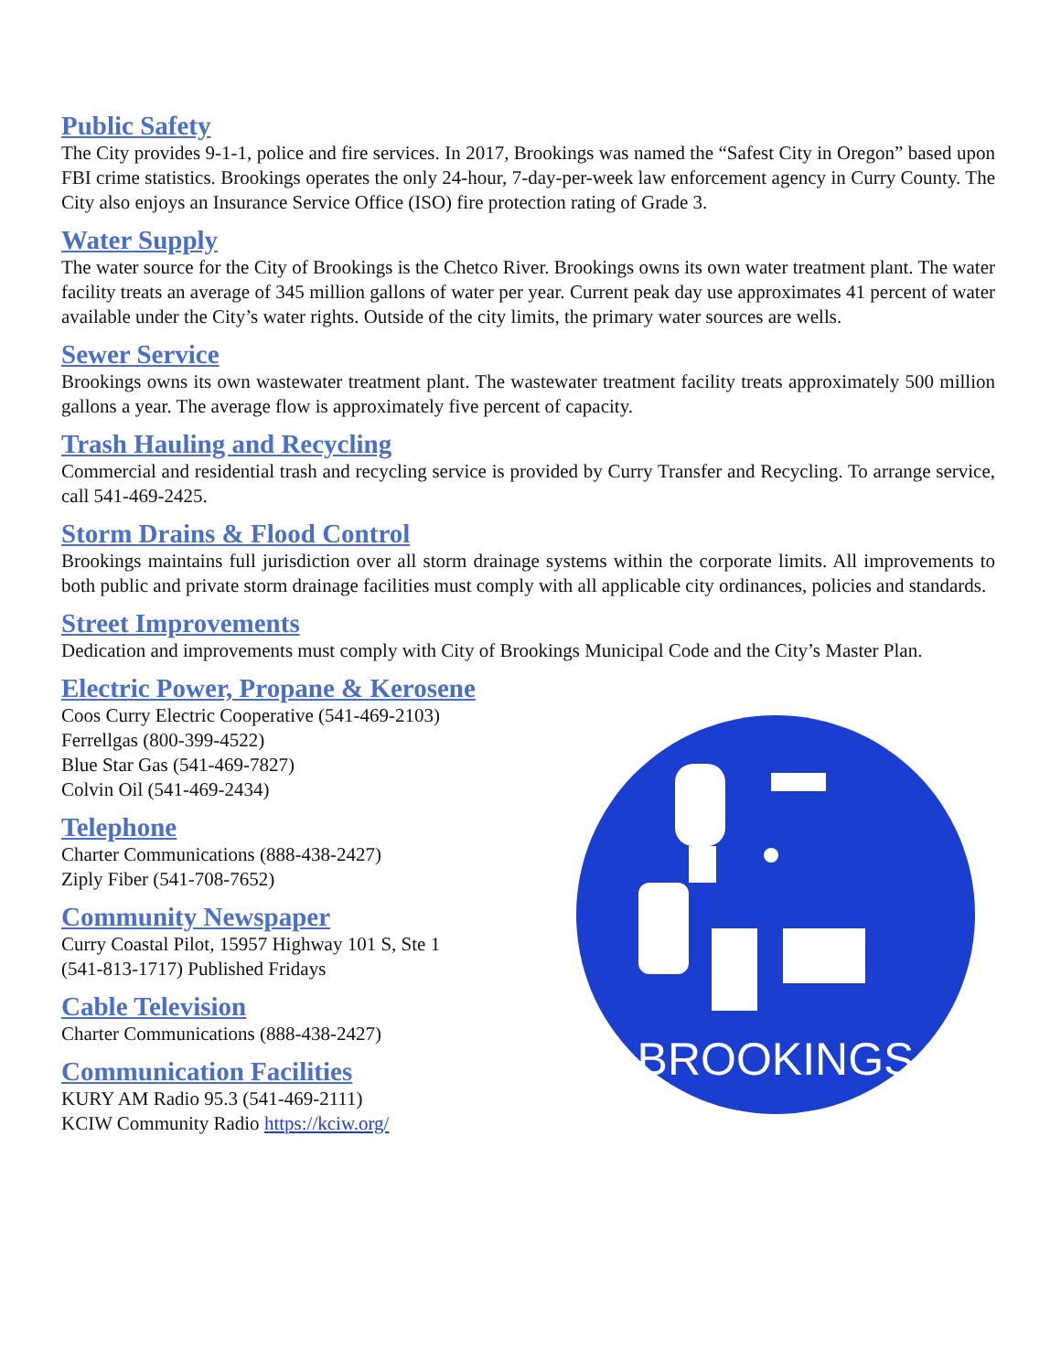Public Safety
The City provides 9-1-1, police and fire services. In 2017, Brookings was named the “Safest City in Oregon” based upon FBI crime statistics. Brookings operates the only 24-hour, 7-day-per-week law enforcement agency in Curry County. The City also enjoys an Insurance Service Office (ISO) fire protection rating of Grade 3.
Water Supply
The water source for the City of Brookings is the Chetco River. Brookings owns its own water treatment plant. The water facility treats an average of 345 million gallons of water per year. Current peak day use approximates 41 percent of water available under the City’s water rights. Outside of the city limits, the primary water sources are wells.
Sewer Service
Brookings owns its own wastewater treatment plant. The wastewater treatment facility treats approximately 500 million gallons a year. The average flow is approximately five percent of capacity.
Trash Hauling and Recycling
Commercial and residential trash and recycling service is provided by Curry Transfer and Recycling. To arrange service, call 541-469-2425.
Storm Drains & Flood Control
Brookings maintains full jurisdiction over all storm drainage systems within the corporate limits. All improvements to both public and private storm drainage facilities must comply with all applicable city ordinances, policies and standards.
Street Improvements
Dedication and improvements must comply with City of Brookings Municipal Code and the City’s Master Plan.
Electric Power, Propane & Kerosene
Coos Curry Electric Cooperative (541-469-2103)
Ferrellgas (800-399-4522)
Blue Star Gas (541-469-7827)
Colvin Oil (541-469-2434)
Telephone
Charter Communications (888-438-2427)
Ziply Fiber (541-708-7652)
Community Newspaper
Curry Coastal Pilot, 15957 Highway 101 S, Ste 1
(541-813-1717) Published Fridays
Cable Television
Charter Communications (888-438-2427)
Communication Facilities
KURY AM Radio 95.3 (541-469-2111)
KCIW Community Radio https://kciw.org/
BROOKINGS